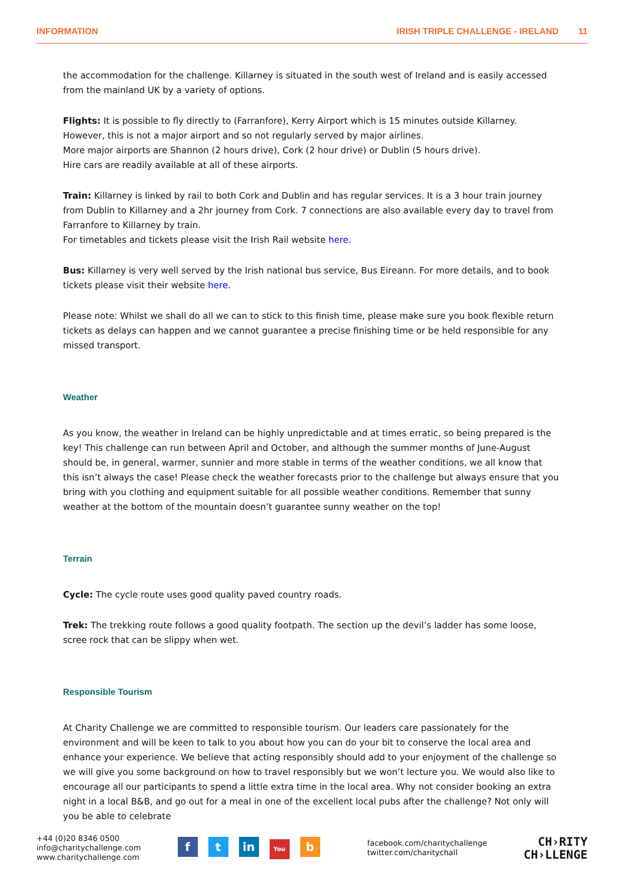INFORMATION IRISH TRIPLE CHALLENGE - IRELAND 11
the accommodation for the challenge. Killarney is situated in the south west of Ireland and is easily accessed from the mainland UK by a variety of options.
Flights: It is possible to fly directly to (Farranfore), Kerry Airport which is 15 minutes outside Killarney. However, this is not a major airport and so not regularly served by major airlines.
More major airports are Shannon (2 hours drive), Cork (2 hour drive) or Dublin (5 hours drive).
Hire cars are readily available at all of these airports.
Train: Killarney is linked by rail to both Cork and Dublin and has regular services. It is a 3 hour train journey from Dublin to Killarney and a 2hr journey from Cork. 7 connections are also available every day to travel from Farranfore to Killarney by train.
For timetables and tickets please visit the Irish Rail website here.
Bus: Killarney is very well served by the Irish national bus service, Bus Eireann. For more details, and to book tickets please visit their website here.
Please note: Whilst we shall do all we can to stick to this finish time, please make sure you book flexible return tickets as delays can happen and we cannot guarantee a precise finishing time or be held responsible for any missed transport.
Weather
As you know, the weather in Ireland can be highly unpredictable and at times erratic, so being prepared is the key! This challenge can run between April and October, and although the summer months of June-August should be, in general, warmer, sunnier and more stable in terms of the weather conditions, we all know that this isn’t always the case! Please check the weather forecasts prior to the challenge but always ensure that you bring with you clothing and equipment suitable for all possible weather conditions. Remember that sunny weather at the bottom of the mountain doesn’t guarantee sunny weather on the top!
Terrain
Cycle: The cycle route uses good quality paved country roads.
Trek: The trekking route follows a good quality footpath. The section up the devil’s ladder has some loose, scree rock that can be slippy when wet.
Responsible Tourism
At Charity Challenge we are committed to responsible tourism. Our leaders care passionately for the environment and will be keen to talk to you about how you can do your bit to conserve the local area and enhance your experience. We believe that acting responsibly should add to your enjoyment of the challenge so we will give you some background on how to travel responsibly but we won’t lecture you. We would also like to encourage all our participants to spend a little extra time in the local area. Why not consider booking an extra night in a local B&B, and go out for a meal in one of the excellent local pubs after the challenge? Not only will you be able to celebrate
+44 (0)20 8346 0500
info@charitychallenge.com
www.charitychallenge.com
ft in You b
facebook.com/charitychallenge
twitter.com/charitychall
CH›RITY
CH›LLENGE